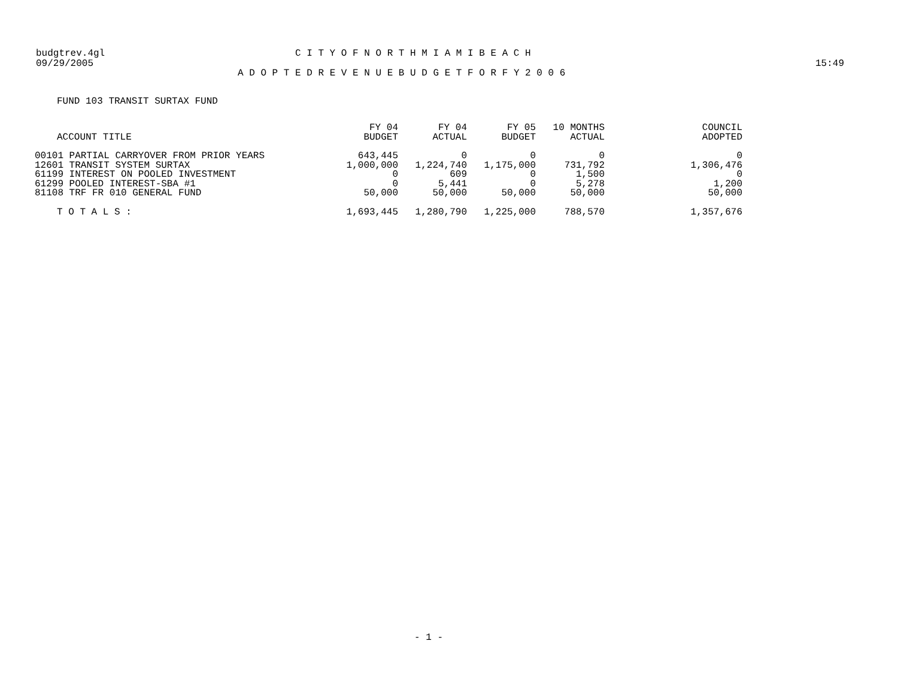budgtrev.4gl
C I T Y O F N O R T H M I A M I B E A C H
09/29/2005 15:49
A D O P T E D R E V E N U E B U D G E T F O R F Y 2 0 0 6
FUND 103 TRANSIT SURTAX FUND
| ACCOUNT TITLE | FY 04 BUDGET | FY 04 ACTUAL | FY 05 BUDGET | 10 MONTHS ACTUAL | COUNCIL ADOPTED |
| --- | --- | --- | --- | --- | --- |
| 00101 PARTIAL CARRYOVER FROM PRIOR YEARS | 643,445 | 0 | 0 | 0 | 0 |
| 12601 TRANSIT SYSTEM SURTAX | 1,000,000 | 1,224,740 | 1,175,000 | 731,792 | 1,306,476 |
| 61199 INTEREST ON POOLED INVESTMENT | 0 | 609 | 0 | 1,500 | 0 |
| 61299 POOLED INTEREST-SBA #1 | 0 | 5,441 | 0 | 5,278 | 1,200 |
| 81108 TRF FR 010 GENERAL FUND | 50,000 | 50,000 | 50,000 | 50,000 | 50,000 |
| T O T A L S : | 1,693,445 | 1,280,790 | 1,225,000 | 788,570 | 1,357,676 |
- 1 -